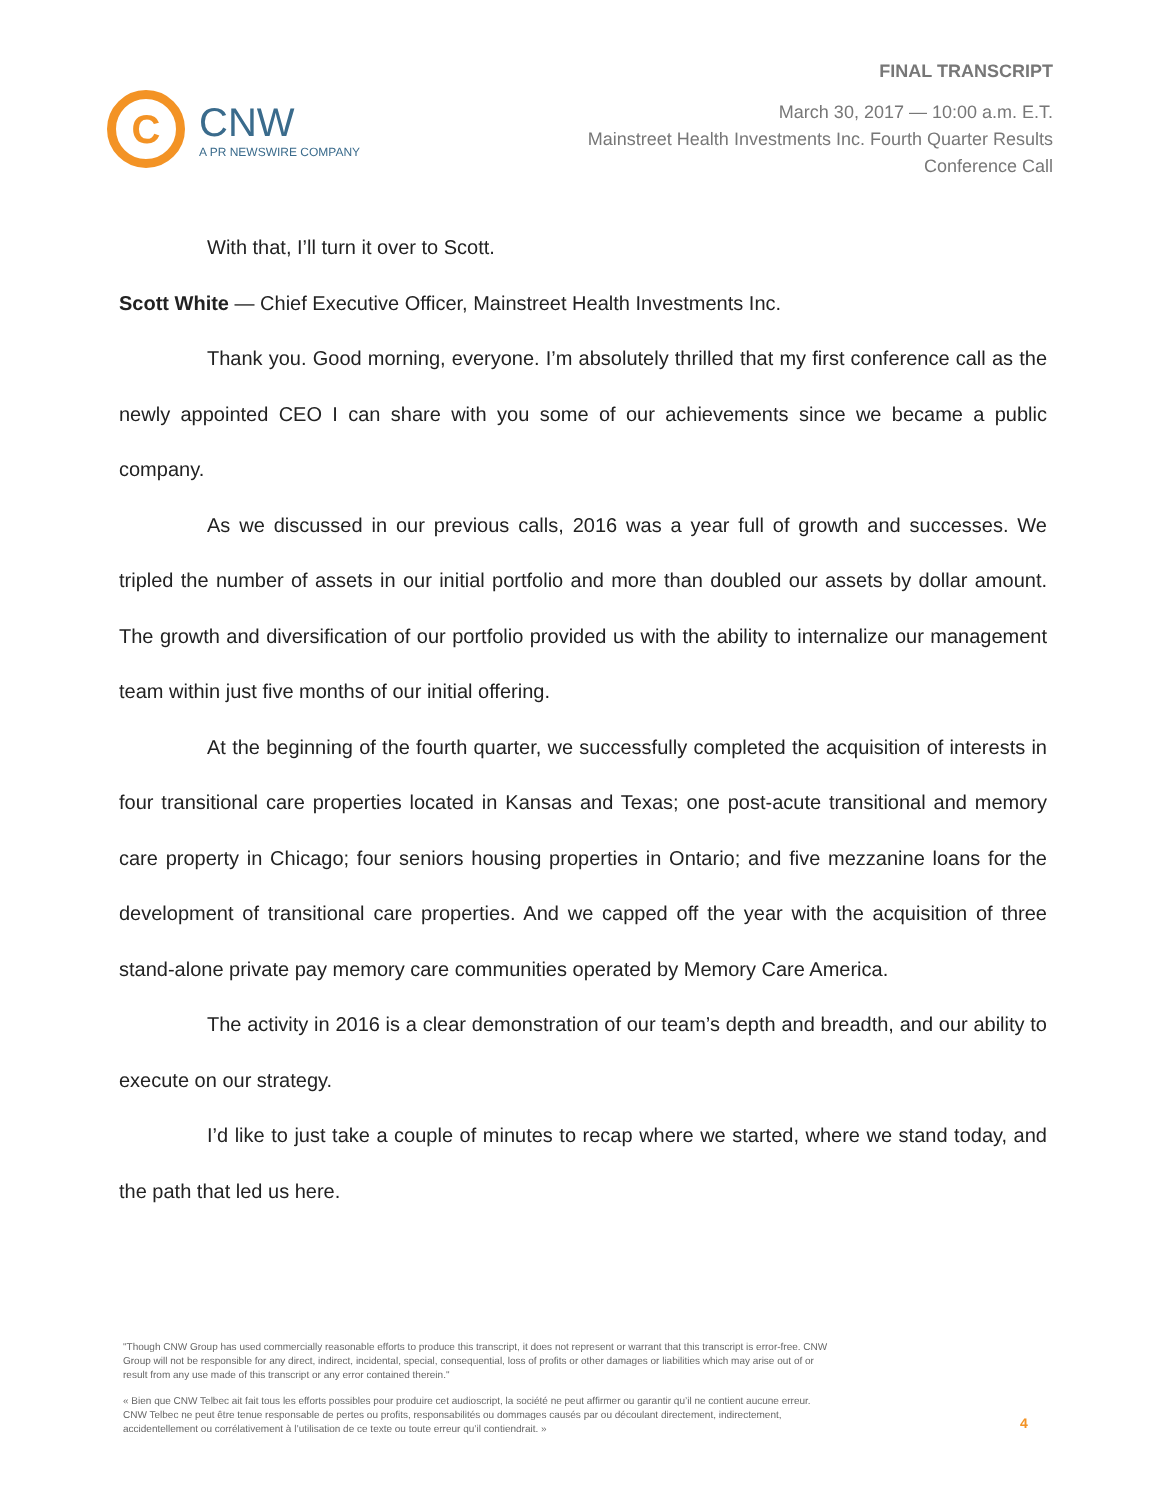C
CNW
A PR NEWSWIRE COMPANY
FINAL TRANSCRIPT
March 30, 2017 — 10:00 a.m. E.T.
Mainstreet Health Investments Inc. Fourth Quarter Results
Conference Call
With that, I’ll turn it over to Scott.
Scott White — Chief Executive Officer, Mainstreet Health Investments Inc.
Thank you. Good morning, everyone. I’m absolutely thrilled that my first conference call as the newly appointed CEO I can share with you some of our achievements since we became a public company.
As we discussed in our previous calls, 2016 was a year full of growth and successes. We tripled the number of assets in our initial portfolio and more than doubled our assets by dollar amount. The growth and diversification of our portfolio provided us with the ability to internalize our management team within just five months of our initial offering.
At the beginning of the fourth quarter, we successfully completed the acquisition of interests in four transitional care properties located in Kansas and Texas; one post-acute transitional and memory care property in Chicago; four seniors housing properties in Ontario; and five mezzanine loans for the development of transitional care properties. And we capped off the year with the acquisition of three stand-alone private pay memory care communities operated by Memory Care America.
The activity in 2016 is a clear demonstration of our team’s depth and breadth, and our ability to execute on our strategy.
I’d like to just take a couple of minutes to recap where we started, where we stand today, and the path that led us here.
"Though CNW Group has used commercially reasonable efforts to produce this transcript, it does not represent or warrant that this transcript is error-free. CNW Group will not be responsible for any direct, indirect, incidental, special, consequential, loss of profits or other damages or liabilities which may arise out of or result from any use made of this transcript or any error contained therein."
« Bien que CNW Telbec ait fait tous les efforts possibles pour produire cet audioscript, la société ne peut affirmer ou garantir qu’il ne contient aucune erreur. CNW Telbec ne peut être tenue responsable de pertes ou profits, responsabilités ou dommages causés par ou découlant directement, indirectement, accidentellement ou corrélativement à l’utilisation de ce texte ou toute erreur qu’il contiendrait. »
4